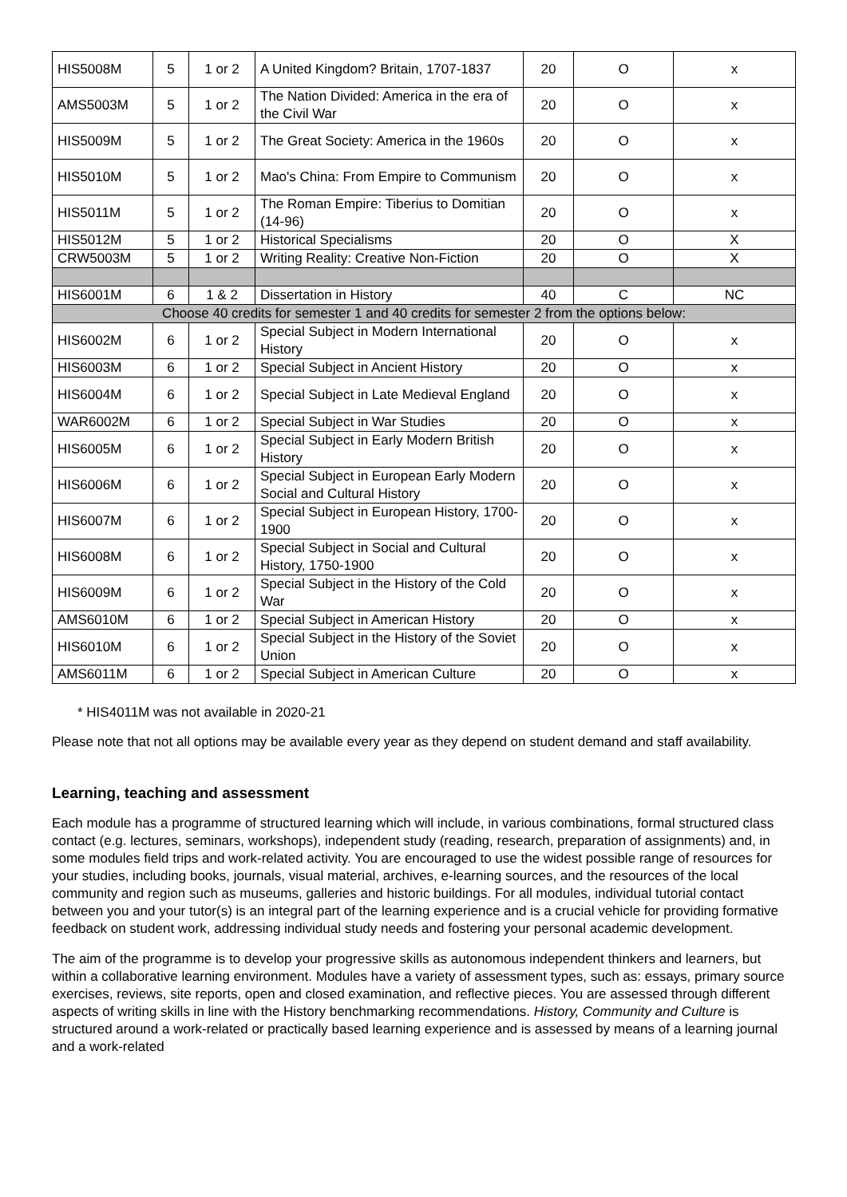| HIS5008M | 5 | 1 or 2 | A United Kingdom? Britain, 1707-1837 | 20 | O | x |
| AMS5003M | 5 | 1 or 2 | The Nation Divided: America in the era of the Civil War | 20 | O | x |
| HIS5009M | 5 | 1 or 2 | The Great Society: America in the 1960s | 20 | O | x |
| HIS5010M | 5 | 1 or 2 | Mao's China: From Empire to Communism | 20 | O | x |
| HIS5011M | 5 | 1 or 2 | The Roman Empire: Tiberius to Domitian (14-96) | 20 | O | x |
| HIS5012M | 5 | 1 or 2 | Historical Specialisms | 20 | O | X |
| CRW5003M | 5 | 1 or 2 | Writing Reality: Creative Non-Fiction | 20 | O | X |
| HIS6001M | 6 | 1 & 2 | Dissertation in History | 40 | C | NC |
| Choose 40 credits for semester 1 and 40 credits for semester 2 from the options below: | | | | | | |
| HIS6002M | 6 | 1 or 2 | Special Subject in Modern International History | 20 | O | x |
| HIS6003M | 6 | 1 or 2 | Special Subject in Ancient History | 20 | O | x |
| HIS6004M | 6 | 1 or 2 | Special Subject in Late Medieval England | 20 | O | x |
| WAR6002M | 6 | 1 or 2 | Special Subject in War Studies | 20 | O | x |
| HIS6005M | 6 | 1 or 2 | Special Subject in Early Modern British History | 20 | O | x |
| HIS6006M | 6 | 1 or 2 | Special Subject in European Early Modern Social and Cultural History | 20 | O | x |
| HIS6007M | 6 | 1 or 2 | Special Subject in European History, 1700-1900 | 20 | O | x |
| HIS6008M | 6 | 1 or 2 | Special Subject in Social and Cultural History, 1750-1900 | 20 | O | x |
| HIS6009M | 6 | 1 or 2 | Special Subject in the History of the Cold War | 20 | O | x |
| AMS6010M | 6 | 1 or 2 | Special Subject in American History | 20 | O | x |
| HIS6010M | 6 | 1 or 2 | Special Subject in the History of the Soviet Union | 20 | O | x |
| AMS6011M | 6 | 1 or 2 | Special Subject in American Culture | 20 | O | x |
* HIS4011M was not available in 2020-21
Please note that not all options may be available every year as they depend on student demand and staff availability.
Learning, teaching and assessment
Each module has a programme of structured learning which will include, in various combinations, formal structured class contact (e.g. lectures, seminars, workshops), independent study (reading, research, preparation of assignments) and, in some modules field trips and work-related activity. You are encouraged to use the widest possible range of resources for your studies, including books, journals, visual material, archives, e-learning sources, and the resources of the local community and region such as museums, galleries and historic buildings. For all modules, individual tutorial contact between you and your tutor(s) is an integral part of the learning experience and is a crucial vehicle for providing formative feedback on student work, addressing individual study needs and fostering your personal academic development.
The aim of the programme is to develop your progressive skills as autonomous independent thinkers and learners, but within a collaborative learning environment. Modules have a variety of assessment types, such as: essays, primary source exercises, reviews, site reports, open and closed examination, and reflective pieces. You are assessed through different aspects of writing skills in line with the History benchmarking recommendations. History, Community and Culture is structured around a work-related or practically based learning experience and is assessed by means of a learning journal and a work-related